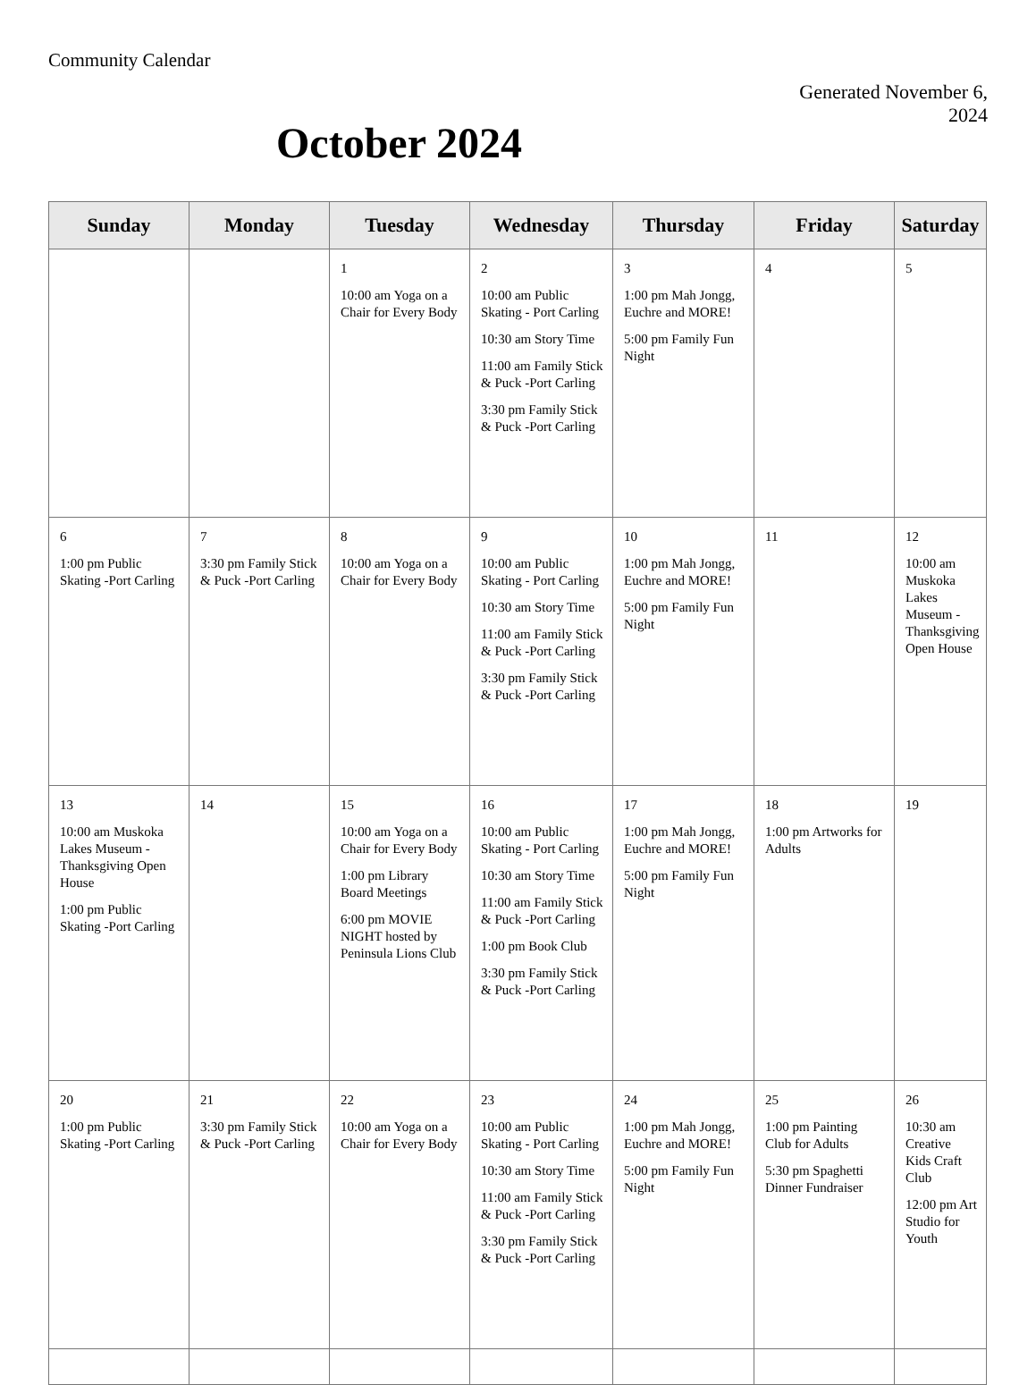Community Calendar
October 2024
Generated November 6, 2024
| Sunday | Monday | Tuesday | Wednesday | Thursday | Friday | Saturday |
| --- | --- | --- | --- | --- | --- | --- |
| | | 1 10:00 am Yoga on a Chair for Every Body | 2 10:00 am Public Skating - Port Carling 10:30 am Story Time 11:00 am Family Stick & Puck -Port Carling 3:30 pm Family Stick & Puck -Port Carling | 3 1:00 pm Mah Jongg, Euchre and MORE! 5:00 pm Family Fun Night | 4 | 5 |
| 6 1:00 pm Public Skating -Port Carling | 7 3:30 pm Family Stick & Puck -Port Carling | 8 10:00 am Yoga on a Chair for Every Body | 9 10:00 am Public Skating - Port Carling 10:30 am Story Time 11:00 am Family Stick & Puck -Port Carling 3:30 pm Family Stick & Puck -Port Carling | 10 1:00 pm Mah Jongg, Euchre and MORE! 5:00 pm Family Fun Night | 11 | 12 10:00 am Muskoka Lakes Museum - Thanksgiving Open House |
| 13 10:00 am Muskoka Lakes Museum - Thanksgiving Open House 1:00 pm Public Skating -Port Carling | 14 | 15 10:00 am Yoga on a Chair for Every Body 1:00 pm Library Board Meetings 6:00 pm MOVIE NIGHT hosted by Peninsula Lions Club | 16 10:00 am Public Skating - Port Carling 10:30 am Story Time 11:00 am Family Stick & Puck -Port Carling 1:00 pm Book Club 3:30 pm Family Stick & Puck -Port Carling | 17 1:00 pm Mah Jongg, Euchre and MORE! 5:00 pm Family Fun Night | 18 1:00 pm Artworks for Adults | 19 |
| 20 1:00 pm Public Skating -Port Carling | 21 3:30 pm Family Stick & Puck -Port Carling | 22 10:00 am Yoga on a Chair for Every Body | 23 10:00 am Public Skating - Port Carling 10:30 am Story Time 11:00 am Family Stick & Puck -Port Carling 3:30 pm Family Stick & Puck -Port Carling | 24 1:00 pm Mah Jongg, Euchre and MORE! 5:00 pm Family Fun Night | 25 1:00 pm Painting Club for Adults 5:30 pm Spaghetti Dinner Fundraiser | 26 10:30 am Creative Kids Craft Club 12:00 pm Art Studio for Youth |